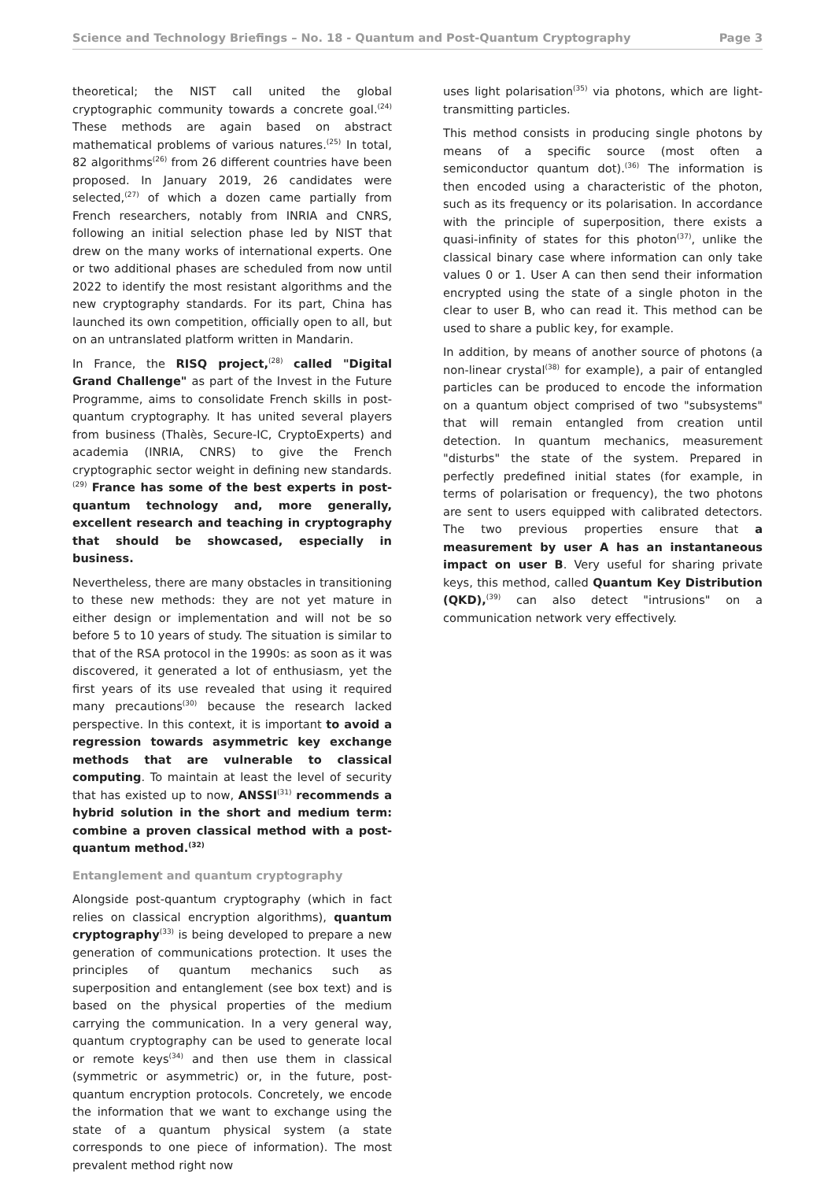Science and Technology Briefings – No. 18 - Quantum and Post-Quantum Cryptography Page 3
theoretical; the NIST call united the global cryptographic community towards a concrete goal.<sup>(24)</sup> These methods are again based on abstract mathematical problems of various natures.<sup>(25)</sup> In total, 82 algorithms<sup>(26)</sup> from 26 different countries have been proposed. In January 2019, 26 candidates were selected,<sup>(27)</sup> of which a dozen came partially from French researchers, notably from INRIA and CNRS, following an initial selection phase led by NIST that drew on the many works of international experts. One or two additional phases are scheduled from now until 2022 to identify the most resistant algorithms and the new cryptography standards. For its part, China has launched its own competition, officially open to all, but on an untranslated platform written in Mandarin.
In France, the RISQ project,<sup>(28)</sup> called "Digital Grand Challenge" as part of the Invest in the Future Programme, aims to consolidate French skills in post-quantum cryptography. It has united several players from business (Thalès, Secure-IC, CryptoExperts) and academia (INRIA, CNRS) to give the French cryptographic sector weight in defining new standards.<sup>(29)</sup> France has some of the best experts in post-quantum technology and, more generally, excellent research and teaching in cryptography that should be showcased, especially in business.
Nevertheless, there are many obstacles in transitioning to these new methods: they are not yet mature in either design or implementation and will not be so before 5 to 10 years of study. The situation is similar to that of the RSA protocol in the 1990s: as soon as it was discovered, it generated a lot of enthusiasm, yet the first years of its use revealed that using it required many precautions<sup>(30)</sup> because the research lacked perspective. In this context, it is important to avoid a regression towards asymmetric key exchange methods that are vulnerable to classical computing. To maintain at least the level of security that has existed up to now, ANSSI<sup>(31)</sup> recommends a hybrid solution in the short and medium term: combine a proven classical method with a post-quantum method.<sup>(32)</sup>
Entanglement and quantum cryptography
Alongside post-quantum cryptography (which in fact relies on classical encryption algorithms), quantum cryptography<sup>(33)</sup> is being developed to prepare a new generation of communications protection. It uses the principles of quantum mechanics such as superposition and entanglement (see box text) and is based on the physical properties of the medium carrying the communication. In a very general way, quantum cryptography can be used to generate local or remote keys<sup>(34)</sup> and then use them in classical (symmetric or asymmetric) or, in the future, post-quantum encryption protocols. Concretely, we encode the information that we want to exchange using the state of a quantum physical system (a state corresponds to one piece of information). The most prevalent method right now
uses light polarisation<sup>(35)</sup> via photons, which are light-transmitting particles.
This method consists in producing single photons by means of a specific source (most often a semiconductor quantum dot).<sup>(36)</sup> The information is then encoded using a characteristic of the photon, such as its frequency or its polarisation. In accordance with the principle of superposition, there exists a quasi-infinity of states for this photon<sup>(37)</sup>, unlike the classical binary case where information can only take values 0 or 1. User A can then send their information encrypted using the state of a single photon in the clear to user B, who can read it. This method can be used to share a public key, for example.
In addition, by means of another source of photons (a non-linear crystal<sup>(38)</sup> for example), a pair of entangled particles can be produced to encode the information on a quantum object comprised of two "subsystems" that will remain entangled from creation until detection. In quantum mechanics, measurement "disturbs" the state of the system. Prepared in perfectly predefined initial states (for example, in terms of polarisation or frequency), the two photons are sent to users equipped with calibrated detectors. The two previous properties ensure that a measurement by user A has an instantaneous impact on user B. Very useful for sharing private keys, this method, called Quantum Key Distribution (QKD),<sup>(39)</sup> can also detect "intrusions" on a communication network very effectively.